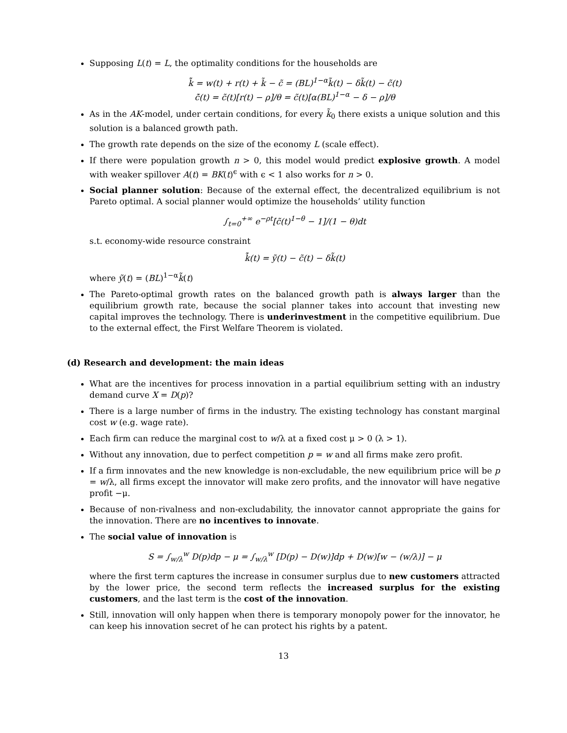Supposing L(t) = L, the optimality conditions for the households are
k̃̇ = w(t) + r(t) + k̃ − c̃ = (BL)<sup>1−α</sup>k̃(t) − δk̃(t) − c̃(t)
c̃̇(t) = c̃(t)[r(t) − ρ]/θ = c̃(t)[α(BL)<sup>1−α</sup> − δ − ρ]/θ
As in the AK-model, under certain conditions, for every k̃<sub>0</sub> there exists a unique solution and this solution is a balanced growth path.
The growth rate depends on the size of the economy L (scale effect).
If there were population growth n > 0, this model would predict explosive growth. A model with weaker spillover A(t) = BK(t)<sup>ϵ</sup> with ϵ < 1 also works for n > 0.
Social planner solution: Because of the external effect, the decentralized equilibrium is not Pareto optimal. A social planner would optimize the households’ utility function
∫<sub>t=0</sub><sup>+∞</sup> e<sup>−ρt</sup>[c̃(t)<sup>1−θ</sup> − 1]/(1 − θ)dt
s.t. economy-wide resource constraint
k̃̇(t) = ỹ(t) − c̃(t) − δk̃(t)
where ỹ(t) = (BL)<sup>1−α</sup>k̃(t)
The Pareto-optimal growth rates on the balanced growth path is always larger than the equilibrium growth rate, because the social planner takes into account that investing new capital improves the technology. There is underinvestment in the competitive equilibrium. Due to the external effect, the First Welfare Theorem is violated.
(d) Research and development: the main ideas
What are the incentives for process innovation in a partial equilibrium setting with an industry demand curve X = D(p)?
There is a large number of firms in the industry. The existing technology has constant marginal cost w (e.g. wage rate).
Each firm can reduce the marginal cost to w/λ at a fixed cost μ > 0 (λ > 1).
Without any innovation, due to perfect competition p = w and all firms make zero profit.
If a firm innovates and the new knowledge is non-excludable, the new equilibrium price will be p = w/λ, all firms except the innovator will make zero profits, and the innovator will have negative profit −μ.
Because of non-rivalness and non-excludability, the innovator cannot appropriate the gains for the innovation. There are no incentives to innovate.
The social value of innovation is
S = ∫<sub>w/λ</sub><sup>w</sup> D(p)dp − μ = ∫<sub>w/λ</sub><sup>w</sup> [D(p) − D(w)]dp + D(w)[w − (w/λ)] − μ
where the first term captures the increase in consumer surplus due to new customers attracted by the lower price, the second term reflects the increased surplus for the existing customers, and the last term is the cost of the innovation.
Still, innovation will only happen when there is temporary monopoly power for the innovator, he can keep his innovation secret of he can protect his rights by a patent.
13